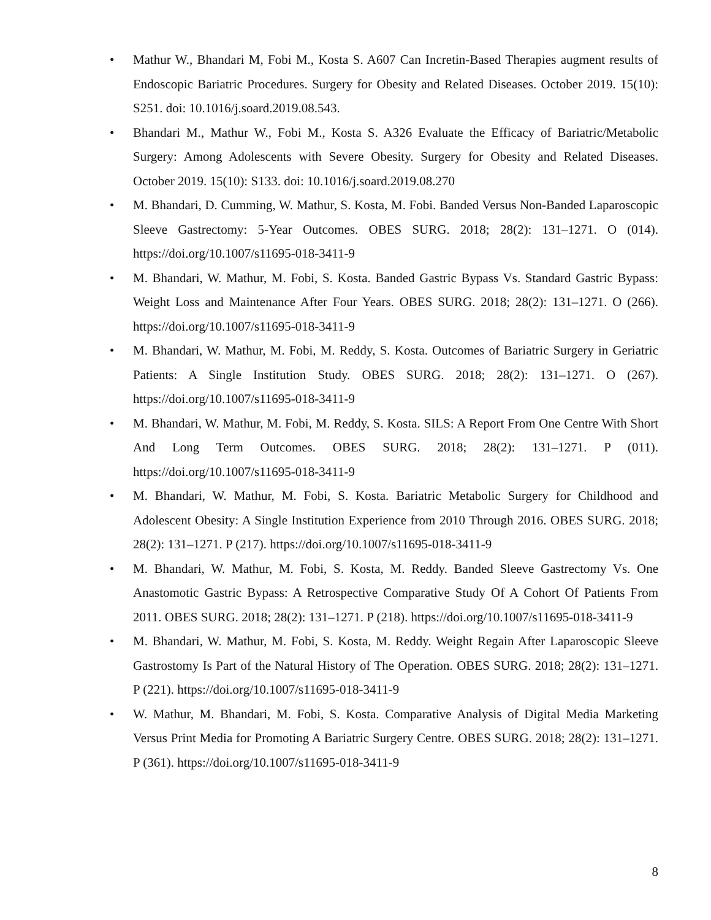• Mathur W., Bhandari M, Fobi M., Kosta S. A607 Can Incretin-Based Therapies augment results of Endoscopic Bariatric Procedures. Surgery for Obesity and Related Diseases. October 2019. 15(10): S251. doi: 10.1016/j.soard.2019.08.543.
• Bhandari M., Mathur W., Fobi M., Kosta S. A326 Evaluate the Efficacy of Bariatric/Metabolic Surgery: Among Adolescents with Severe Obesity. Surgery for Obesity and Related Diseases. October 2019. 15(10): S133. doi: 10.1016/j.soard.2019.08.270
• M. Bhandari, D. Cumming, W. Mathur, S. Kosta, M. Fobi. Banded Versus Non-Banded Laparoscopic Sleeve Gastrectomy: 5-Year Outcomes. OBES SURG. 2018; 28(2): 131–1271. O (014). https://doi.org/10.1007/s11695-018-3411-9
• M. Bhandari, W. Mathur, M. Fobi, S. Kosta. Banded Gastric Bypass Vs. Standard Gastric Bypass: Weight Loss and Maintenance After Four Years. OBES SURG. 2018; 28(2): 131–1271. O (266). https://doi.org/10.1007/s11695-018-3411-9
• M. Bhandari, W. Mathur, M. Fobi, M. Reddy, S. Kosta. Outcomes of Bariatric Surgery in Geriatric Patients: A Single Institution Study. OBES SURG. 2018; 28(2): 131–1271. O (267). https://doi.org/10.1007/s11695-018-3411-9
• M. Bhandari, W. Mathur, M. Fobi, M. Reddy, S. Kosta. SILS: A Report From One Centre With Short And Long Term Outcomes. OBES SURG. 2018; 28(2): 131–1271. P (011). https://doi.org/10.1007/s11695-018-3411-9
• M. Bhandari, W. Mathur, M. Fobi, S. Kosta. Bariatric Metabolic Surgery for Childhood and Adolescent Obesity: A Single Institution Experience from 2010 Through 2016. OBES SURG. 2018; 28(2): 131–1271. P (217). https://doi.org/10.1007/s11695-018-3411-9
• M. Bhandari, W. Mathur, M. Fobi, S. Kosta, M. Reddy. Banded Sleeve Gastrectomy Vs. One Anastomotic Gastric Bypass: A Retrospective Comparative Study Of A Cohort Of Patients From 2011. OBES SURG. 2018; 28(2): 131–1271. P (218). https://doi.org/10.1007/s11695-018-3411-9
• M. Bhandari, W. Mathur, M. Fobi, S. Kosta, M. Reddy. Weight Regain After Laparoscopic Sleeve Gastrostomy Is Part of the Natural History of The Operation. OBES SURG. 2018; 28(2): 131–1271. P (221). https://doi.org/10.1007/s11695-018-3411-9
• W. Mathur, M. Bhandari, M. Fobi, S. Kosta. Comparative Analysis of Digital Media Marketing Versus Print Media for Promoting A Bariatric Surgery Centre. OBES SURG. 2018; 28(2): 131–1271. P (361). https://doi.org/10.1007/s11695-018-3411-9
8